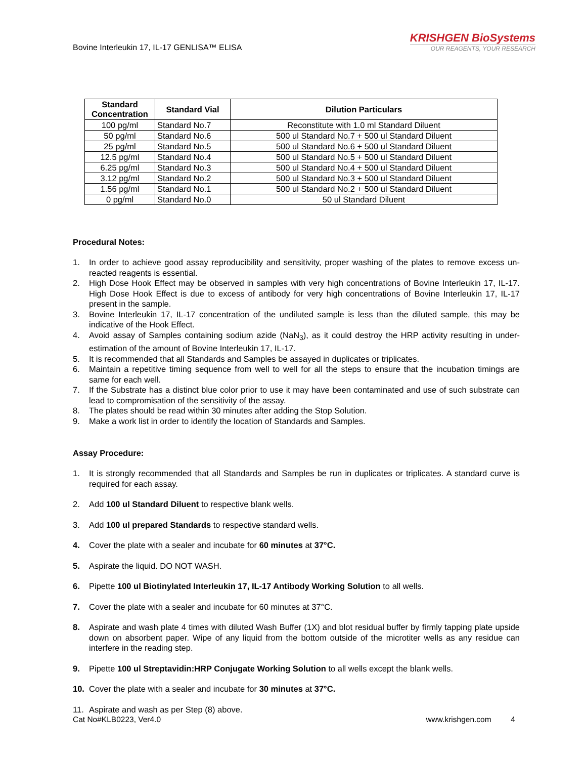Bovine Interleukin 17, IL-17 GENLISA™ ELISA
KRISHGEN BioSystems
OUR REAGENTS, YOUR RESEARCH
| Standard Concentration | Standard Vial | Dilution Particulars |
| --- | --- | --- |
| 100 pg/ml | Standard No.7 | Reconstitute with 1.0 ml Standard Diluent |
| 50 pg/ml | Standard No.6 | 500 ul Standard No.7 + 500 ul Standard Diluent |
| 25 pg/ml | Standard No.5 | 500 ul Standard No.6 + 500 ul Standard Diluent |
| 12.5 pg/ml | Standard No.4 | 500 ul Standard No.5 + 500 ul Standard Diluent |
| 6.25 pg/ml | Standard No.3 | 500 ul Standard No.4 + 500 ul Standard Diluent |
| 3.12 pg/ml | Standard No.2 | 500 ul Standard No.3 + 500 ul Standard Diluent |
| 1.56 pg/ml | Standard No.1 | 500 ul Standard No.2 + 500 ul Standard Diluent |
| 0 pg/ml | Standard No.0 | 50 ul Standard Diluent |
Procedural Notes:
1. In order to achieve good assay reproducibility and sensitivity, proper washing of the plates to remove excess un-reacted reagents is essential.
2. High Dose Hook Effect may be observed in samples with very high concentrations of Bovine Interleukin 17, IL-17. High Dose Hook Effect is due to excess of antibody for very high concentrations of Bovine Interleukin 17, IL-17 present in the sample.
3. Bovine Interleukin 17, IL-17 concentration of the undiluted sample is less than the diluted sample, this may be indicative of the Hook Effect.
4. Avoid assay of Samples containing sodium azide (NaN<sub>3</sub>), as it could destroy the HRP activity resulting in under-estimation of the amount of Bovine Interleukin 17, IL-17.
5. It is recommended that all Standards and Samples be assayed in duplicates or triplicates.
6. Maintain a repetitive timing sequence from well to well for all the steps to ensure that the incubation timings are same for each well.
7. If the Substrate has a distinct blue color prior to use it may have been contaminated and use of such substrate can lead to compromisation of the sensitivity of the assay.
8. The plates should be read within 30 minutes after adding the Stop Solution.
9. Make a work list in order to identify the location of Standards and Samples.
Assay Procedure:
1. It is strongly recommended that all Standards and Samples be run in duplicates or triplicates. A standard curve is required for each assay.
2. Add 100 ul Standard Diluent to respective blank wells.
3. Add 100 ul prepared Standards to respective standard wells.
4. Cover the plate with a sealer and incubate for 60 minutes at 37°C.
5. Aspirate the liquid. DO NOT WASH.
6. Pipette 100 ul Biotinylated Interleukin 17, IL-17 Antibody Working Solution to all wells.
7. Cover the plate with a sealer and incubate for 60 minutes at 37°C.
8. Aspirate and wash plate 4 times with diluted Wash Buffer (1X) and blot residual buffer by firmly tapping plate upside down on absorbent paper. Wipe of any liquid from the bottom outside of the microtiter wells as any residue can interfere in the reading step.
9. Pipette 100 ul Streptavidin:HRP Conjugate Working Solution to all wells except the blank wells.
10. Cover the plate with a sealer and incubate for 30 minutes at 37°C.
11. Aspirate and wash as per Step (8) above.
Cat No#KLB0223, Ver4.0 www.krishgen.com 4